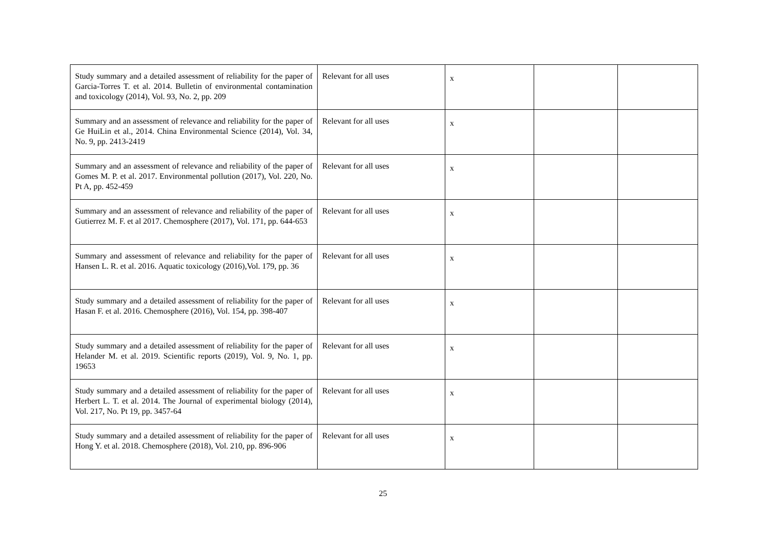| Study summary and a detailed assessment of reliability for the paper of Garcia-Torres T. et al. 2014. Bulletin of environmental contamination and toxicology (2014), Vol. 93, No. 2, pp. 209 | Relevant for all uses | x | | |
| Summary and an assessment of relevance and reliability for the paper of Ge HuiLin et al., 2014. China Environmental Science (2014), Vol. 34, No. 9, pp. 2413-2419 | Relevant for all uses | x | | |
| Summary and an assessment of relevance and reliability of the paper of Gomes M. P. et al. 2017. Environmental pollution (2017), Vol. 220, No. Pt A, pp. 452-459 | Relevant for all uses | x | | |
| Summary and an assessment of relevance and reliability of the paper of Gutierrez M. F. et al 2017. Chemosphere (2017), Vol. 171, pp. 644-653 | Relevant for all uses | x | | |
| Summary and assessment of relevance and reliability for the paper of Hansen L. R. et al. 2016. Aquatic toxicology (2016),Vol. 179, pp. 36 | Relevant for all uses | x | | |
| Study summary and a detailed assessment of reliability for the paper of Hasan F. et al. 2016. Chemosphere (2016), Vol. 154, pp. 398-407 | Relevant for all uses | x | | |
| Study summary and a detailed assessment of reliability for the paper of Helander M. et al. 2019. Scientific reports (2019), Vol. 9, No. 1, pp. 19653 | Relevant for all uses | x | | |
| Study summary and a detailed assessment of reliability for the paper of Herbert L. T. et al. 2014. The Journal of experimental biology (2014), Vol. 217, No. Pt 19, pp. 3457-64 | Relevant for all uses | x | | |
| Study summary and a detailed assessment of reliability for the paper of Hong Y. et al. 2018. Chemosphere (2018), Vol. 210, pp. 896-906 | Relevant for all uses | x | | |
25